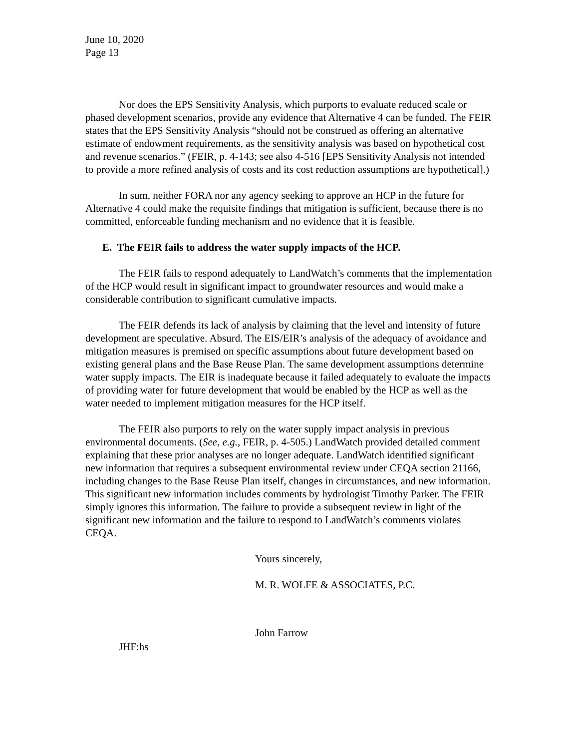June 10, 2020
Page 13
Nor does the EPS Sensitivity Analysis, which purports to evaluate reduced scale or phased development scenarios, provide any evidence that Alternative 4 can be funded. The FEIR states that the EPS Sensitivity Analysis “should not be construed as offering an alternative estimate of endowment requirements, as the sensitivity analysis was based on hypothetical cost and revenue scenarios.” (FEIR, p. 4-143; see also 4-516 [EPS Sensitivity Analysis not intended to provide a more refined analysis of costs and its cost reduction assumptions are hypothetical].)
In sum, neither FORA nor any agency seeking to approve an HCP in the future for Alternative 4 could make the requisite findings that mitigation is sufficient, because there is no committed, enforceable funding mechanism and no evidence that it is feasible.
E. The FEIR fails to address the water supply impacts of the HCP.
The FEIR fails to respond adequately to LandWatch’s comments that the implementation of the HCP would result in significant impact to groundwater resources and would make a considerable contribution to significant cumulative impacts.
The FEIR defends its lack of analysis by claiming that the level and intensity of future development are speculative. Absurd. The EIS/EIR’s analysis of the adequacy of avoidance and mitigation measures is premised on specific assumptions about future development based on existing general plans and the Base Reuse Plan. The same development assumptions determine water supply impacts. The EIR is inadequate because it failed adequately to evaluate the impacts of providing water for future development that would be enabled by the HCP as well as the water needed to implement mitigation measures for the HCP itself.
The FEIR also purports to rely on the water supply impact analysis in previous environmental documents. (See, e.g., FEIR, p. 4-505.) LandWatch provided detailed comment explaining that these prior analyses are no longer adequate. LandWatch identified significant new information that requires a subsequent environmental review under CEQA section 21166, including changes to the Base Reuse Plan itself, changes in circumstances, and new information. This significant new information includes comments by hydrologist Timothy Parker. The FEIR simply ignores this information. The failure to provide a subsequent review in light of the significant new information and the failure to respond to LandWatch’s comments violates CEQA.
Yours sincerely,
M. R. WOLFE & ASSOCIATES, P.C.
John Farrow
JHF:hs